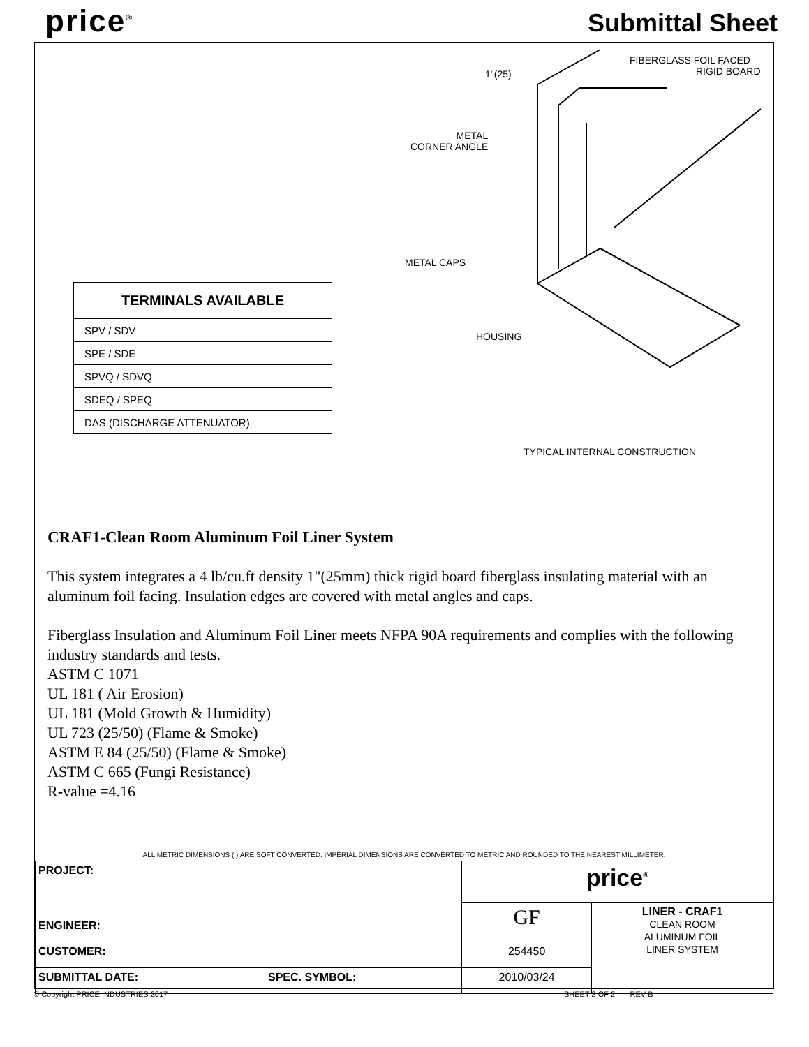price<sup>®</sup> Submittal Sheet
| TERMINALS AVAILABLE |
| --- |
| SPV / SDV |
| SPE / SDE |
| SPVQ / SDVQ |
| SDEQ / SPEQ |
| DAS (DISCHARGE ATTENUATOR) |
1"(25)
FIBERGLASS FOIL FACED
RIGID BOARD
METAL
CORNER ANGLE
METAL CAPS
HOUSING
TYPICAL INTERNAL CONSTRUCTION
CRAF1-Clean Room Aluminum Foil Liner System
This system integrates a 4 lb/cu.ft density 1"(25mm) thick rigid board fiberglass insulating material with an aluminum foil facing. Insulation edges are covered with metal angles and caps.
Fiberglass Insulation and Aluminum Foil Liner meets NFPA 90A requirements and complies with the following industry standards and tests.
ASTM C 1071
UL 181 ( Air Erosion)
UL 181 (Mold Growth & Humidity)
UL 723 (25/50) (Flame & Smoke)
ASTM E 84 (25/50) (Flame & Smoke)
ASTM C 665 (Fungi Resistance)
R-value =4.16
ALL METRIC DIMENSIONS ( ) ARE SOFT CONVERTED. IMPERIAL DIMENSIONS ARE CONVERTED TO METRIC AND ROUNDED TO THE NEAREST MILLIMETER.
| PROJECT: | | price<sup>®</sup> | |
| | | GF | LINER - CRAF1 CLEAN ROOM ALUMINUM FOIL LINER SYSTEM |
| ENGINEER: | | | |
| CUSTOMER: | | 254450 | |
| SUBMITTAL DATE: | SPEC. SYMBOL: | 2010/03/24 | |
© Copyright PRICE INDUSTRIES 2017 SHEET 2 OF 2 REV B